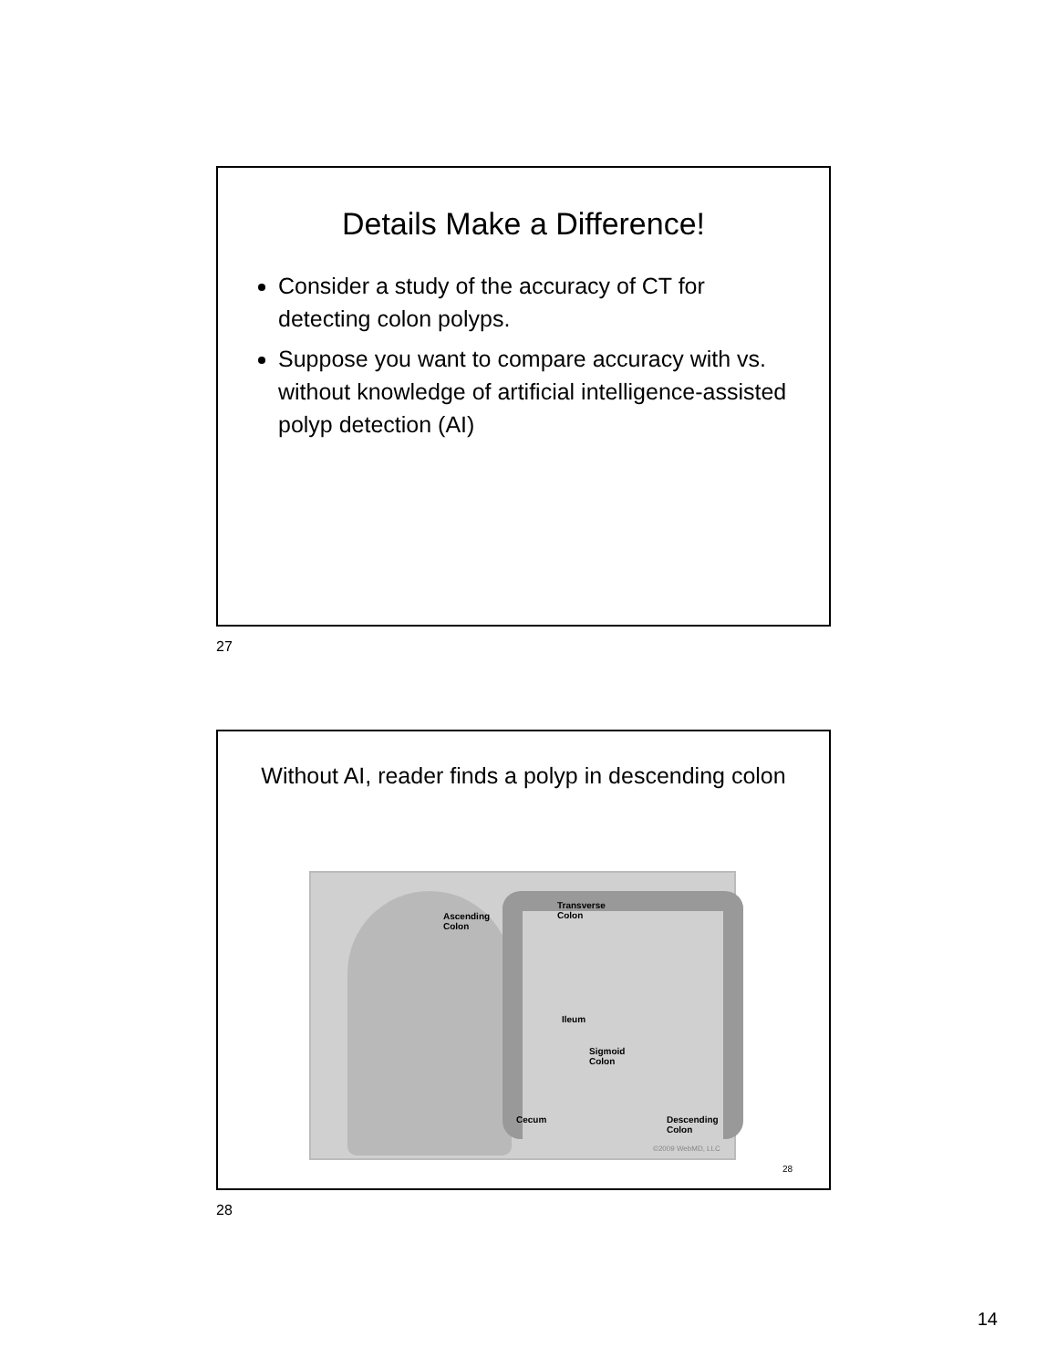Details Make a Difference!
Consider a study of the accuracy of CT for detecting colon polyps.
Suppose you want to compare accuracy with vs. without knowledge of artificial intelligence-assisted polyp detection (AI)
27
Without AI, reader finds a polyp in descending colon
Ascending
Colon
Transverse
Colon
Ileum
Sigmoid
Colon
Cecum Descending
Colon
©2009 WebMD, LLC
28
28
14